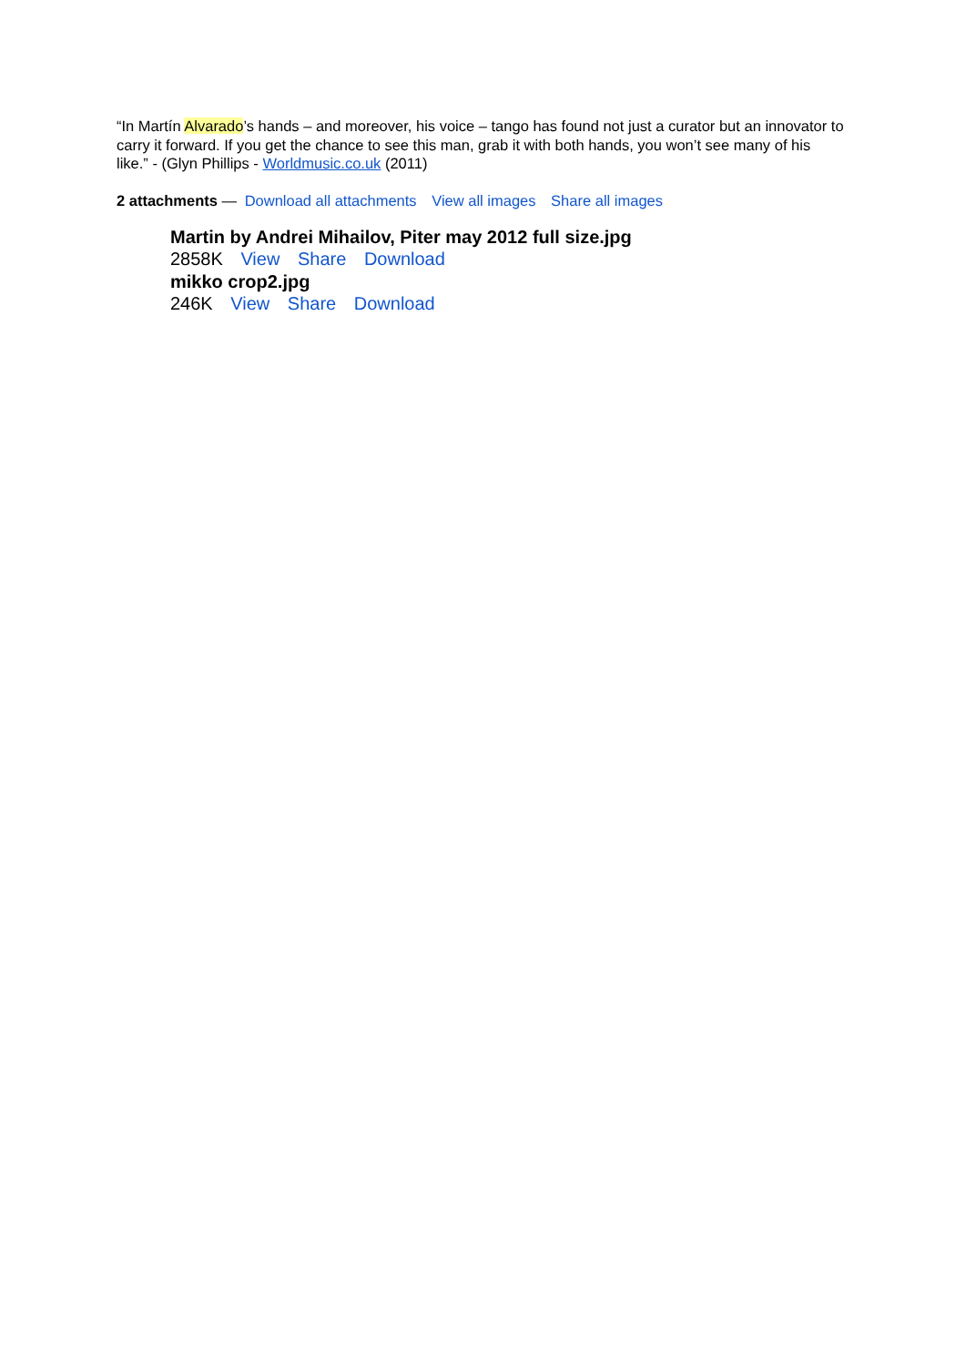“In Martín Alvarado’s hands – and moreover, his voice – tango has found not just a curator but an innovator to carry it forward. If you get the chance to see this man, grab it with both hands, you won’t see many of his like.” - (Glyn Phillips - Worldmusic.co.uk (2011)
2 attachments — Download all attachments View all images Share all images
Martin by Andrei Mihailov, Piter may 2012 full size.jpg
2858K View Share Download
mikko crop2.jpg
246K View Share Download